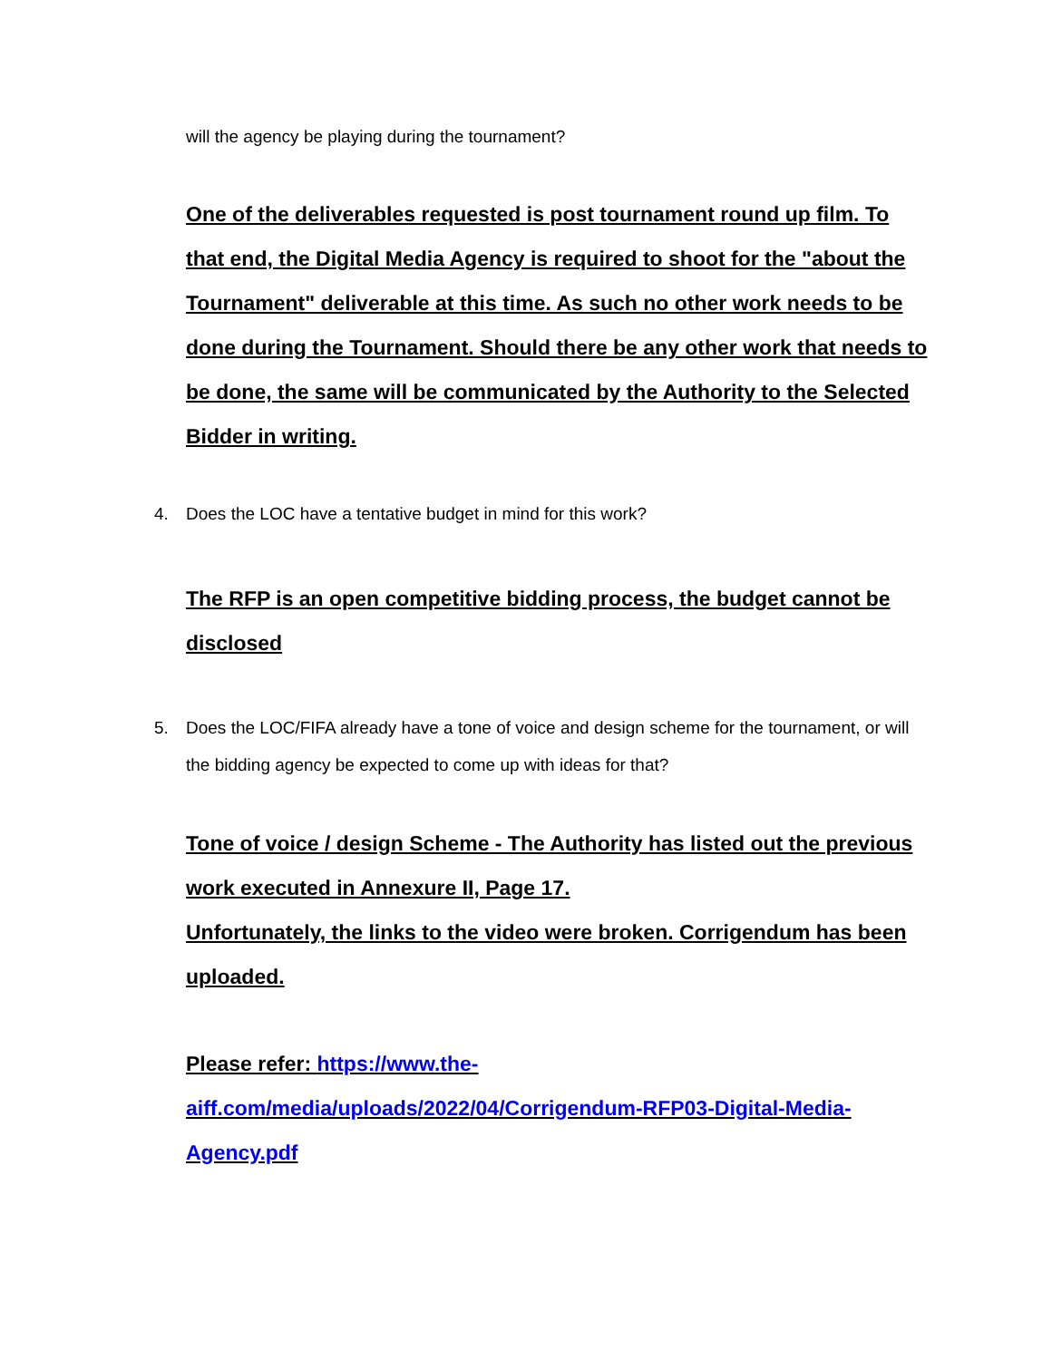will the agency be playing during the tournament?
One of the deliverables requested is post tournament round up film. To that end, the Digital Media Agency is required to shoot for the "about the Tournament" deliverable at this time. As such no other work needs to be done during the Tournament. Should there be any other work that needs to be done, the same will be communicated by the Authority to the Selected Bidder in writing.
4. Does the LOC have a tentative budget in mind for this work?
The RFP is an open competitive bidding process, the budget cannot be disclosed
5. Does the LOC/FIFA already have a tone of voice and design scheme for the tournament, or will the bidding agency be expected to come up with ideas for that?
Tone of voice / design Scheme - The Authority has listed out the previous work executed in Annexure II, Page 17.
Unfortunately, the links to the video were broken. Corrigendum has been uploaded.
Please refer: https://www.the-aiff.com/media/uploads/2022/04/Corrigendum-RFP03-Digital-Media-Agency.pdf